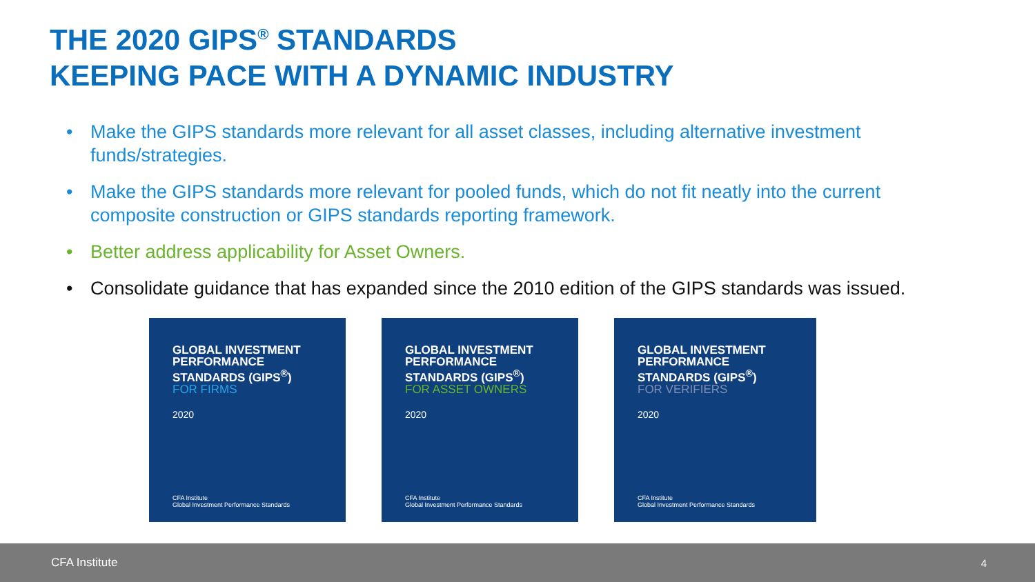THE 2020 GIPS<sup>®</sup> STANDARDS
KEEPING PACE WITH A DYNAMIC INDUSTRY
• Make the GIPS standards more relevant for all asset classes, including alternative investment funds/strategies.
• Make the GIPS standards more relevant for pooled funds, which do not fit neatly into the current composite construction or GIPS standards reporting framework.
• Better address applicability for Asset Owners.
• Consolidate guidance that has expanded since the 2010 edition of the GIPS standards was issued.
GLOBAL INVESTMENT
PERFORMANCE
STANDARDS (GIPS<sup>®</sup>)
FOR FIRMS
2020
CFA Institute
Global Investment Performance Standards
GLOBAL INVESTMENT
PERFORMANCE
STANDARDS (GIPS<sup>®</sup>)
FOR ASSET OWNERS
2020
CFA Institute
Global Investment Performance Standards
GLOBAL INVESTMENT
PERFORMANCE
STANDARDS (GIPS<sup>®</sup>)
FOR VERIFIERS
2020
CFA Institute
Global Investment Performance Standards
CFA Institute 4